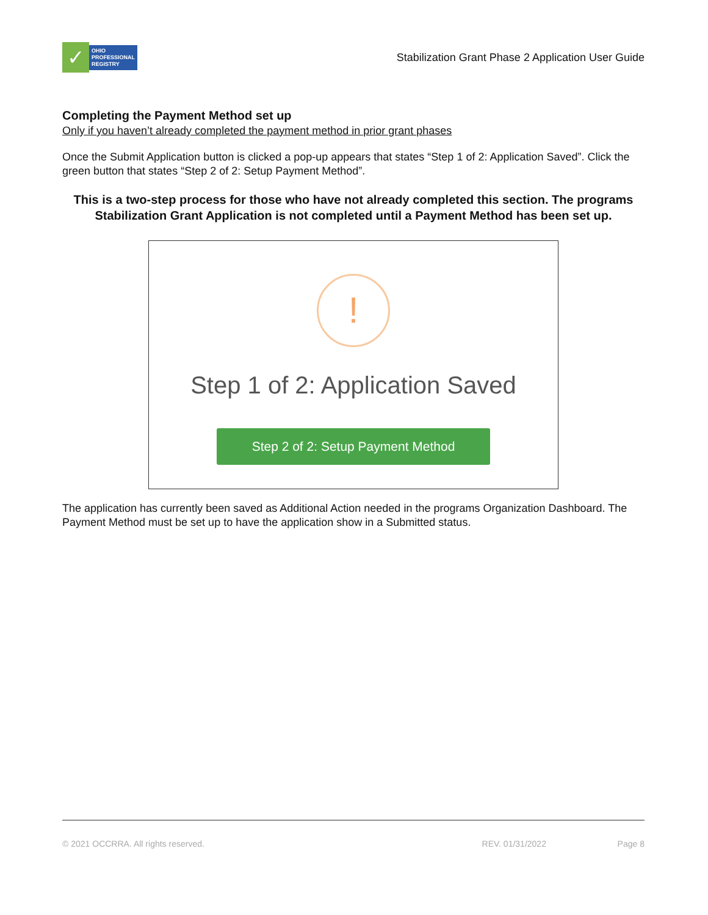✓
OHIO
PROFESSIONAL
REGISTRY
Stabilization Grant Phase 2 Application User Guide
Completing the Payment Method set up
Only if you haven’t already completed the payment method in prior grant phases
Once the Submit Application button is clicked a pop-up appears that states “Step 1 of 2: Application Saved”. Click the green button that states “Step 2 of 2: Setup Payment Method”.
This is a two-step process for those who have not already completed this section. The programs Stabilization Grant Application is not completed until a Payment Method has been set up.
!
Step 1 of 2: Application Saved
Step 2 of 2: Setup Payment Method
The application has currently been saved as Additional Action needed in the programs Organization Dashboard. The Payment Method must be set up to have the application show in a Submitted status.
© 2021 OCCRRA. All rights reserved. REV. 01/31/2022 Page 8